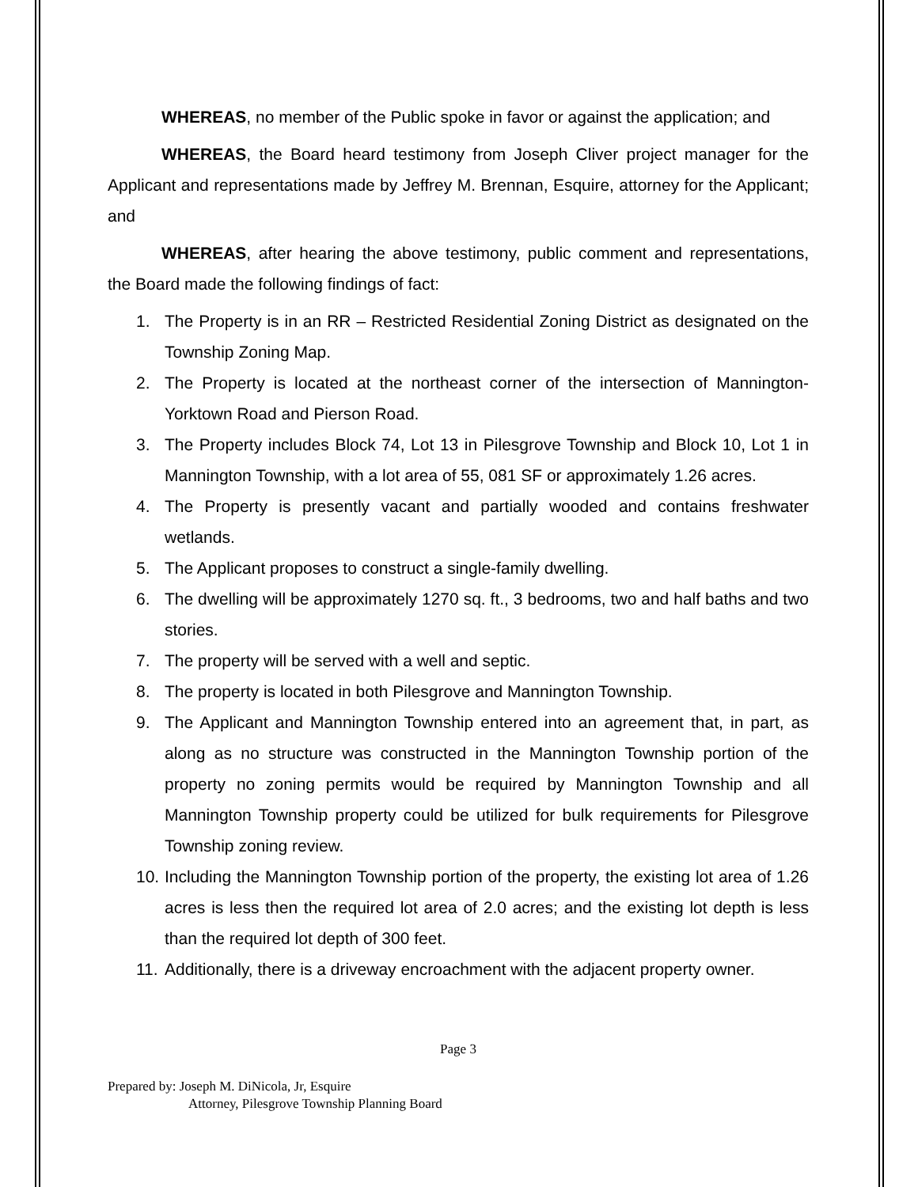WHEREAS, no member of the Public spoke in favor or against the application; and
WHEREAS, the Board heard testimony from Joseph Cliver project manager for the Applicant and representations made by Jeffrey M. Brennan, Esquire, attorney for the Applicant; and
WHEREAS, after hearing the above testimony, public comment and representations, the Board made the following findings of fact:
1. The Property is in an RR – Restricted Residential Zoning District as designated on the Township Zoning Map.
2. The Property is located at the northeast corner of the intersection of Mannington-Yorktown Road and Pierson Road.
3. The Property includes Block 74, Lot 13 in Pilesgrove Township and Block 10, Lot 1 in Mannington Township, with a lot area of 55, 081 SF or approximately 1.26 acres.
4. The Property is presently vacant and partially wooded and contains freshwater wetlands.
5. The Applicant proposes to construct a single-family dwelling.
6. The dwelling will be approximately 1270 sq. ft., 3 bedrooms, two and half baths and two stories.
7. The property will be served with a well and septic.
8. The property is located in both Pilesgrove and Mannington Township.
9. The Applicant and Mannington Township entered into an agreement that, in part, as along as no structure was constructed in the Mannington Township portion of the property no zoning permits would be required by Mannington Township and all Mannington Township property could be utilized for bulk requirements for Pilesgrove Township zoning review.
10. Including the Mannington Township portion of the property, the existing lot area of 1.26 acres is less then the required lot area of 2.0 acres; and the existing lot depth is less than the required lot depth of 300 feet.
11. Additionally, there is a driveway encroachment with the adjacent property owner.
Page 3
Prepared by: Joseph M. DiNicola, Jr, Esquire
Attorney, Pilesgrove Township Planning Board